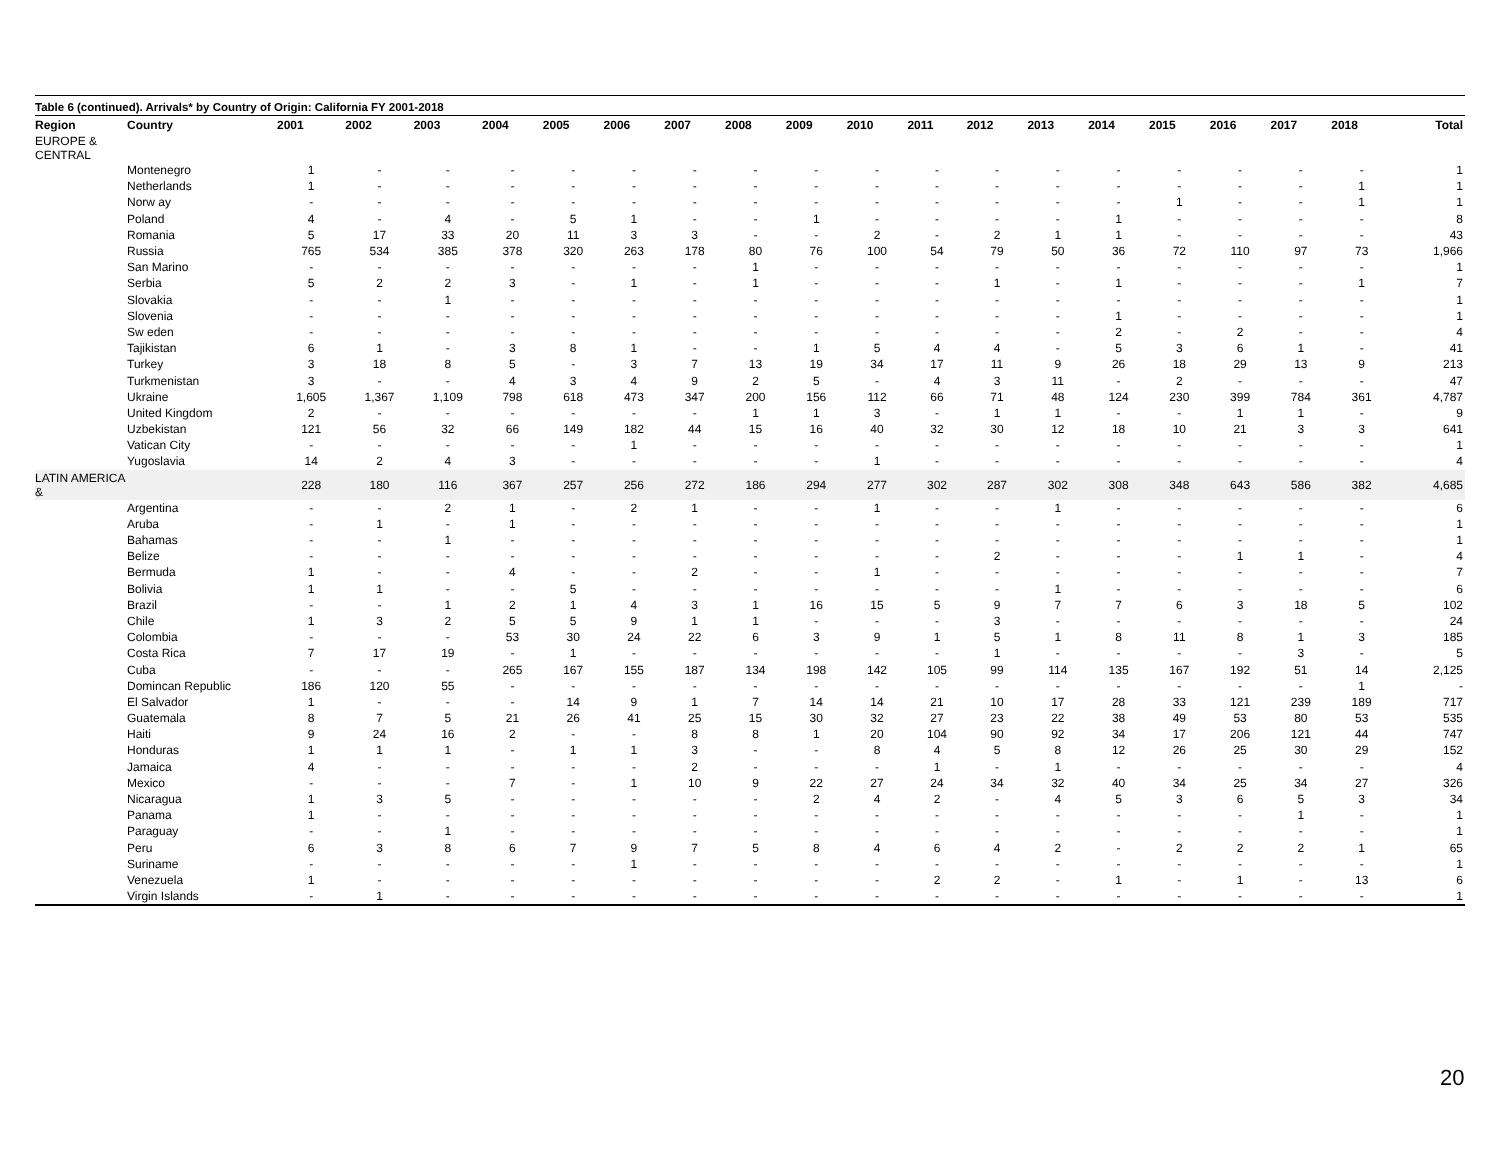Table 6 (continued). Arrivals* by Country of Origin: California FY 2001-2018
| Region | Country | 2001 | 2002 | 2003 | 2004 | 2005 | 2006 | 2007 | 2008 | 2009 | 2010 | 2011 | 2012 | 2013 | 2014 | 2015 | 2016 | 2017 | 2018 | Total |
| --- | --- | --- | --- | --- | --- | --- | --- | --- | --- | --- | --- | --- | --- | --- | --- | --- | --- | --- | --- | --- |
| EUROPE & CENTRAL | | | | | | | | | | | | | | | | | | | | |
| | Montenegro | 1 | - | - | - | - | - | - | - | - | - | - | - | - | - | - | - | - | - | 1 |
| | Netherlands | 1 | - | - | - | - | - | - | - | - | - | - | - | - | - | - | - | - | 1 | 1 |
| | Norw ay | - | - | - | - | - | - | - | - | - | - | - | - | - | - | 1 | - | - | 1 | 1 |
| | Poland | 4 | - | 4 | - | 5 | 1 | - | - | 1 | - | - | - | - | 1 | - | - | - | - | 8 |
| | Romania | 5 | 17 | 33 | 20 | 11 | 3 | 3 | - | - | 2 | - | 2 | 1 | 1 | - | - | - | - | 43 |
| | Russia | 765 | 534 | 385 | 378 | 320 | 263 | 178 | 80 | 76 | 100 | 54 | 79 | 50 | 36 | 72 | 110 | 97 | 73 | 1,966 |
| | San Marino | - | - | - | - | - | - | - | 1 | - | - | - | - | - | - | - | - | - | - | 1 |
| | Serbia | 5 | 2 | 2 | 3 | - | 1 | - | 1 | - | - | - | 1 | - | 1 | - | - | - | 1 | 7 |
| | Slovakia | - | - | 1 | - | - | - | - | - | - | - | - | - | - | - | - | - | - | - | 1 |
| | Slovenia | - | - | - | - | - | - | - | - | - | - | - | - | - | 1 | - | - | - | - | 1 |
| | Sw eden | - | - | - | - | - | - | - | - | - | - | - | - | - | 2 | - | 2 | - | - | 4 |
| | Tajikistan | 6 | 1 | - | 3 | 8 | 1 | - | - | 1 | 5 | 4 | 4 | - | 5 | 3 | 6 | 1 | - | 41 |
| | Turkey | 3 | 18 | 8 | 5 | - | 3 | 7 | 13 | 19 | 34 | 17 | 11 | 9 | 26 | 18 | 29 | 13 | 9 | 213 |
| | Turkmenistan | 3 | - | - | 4 | 3 | 4 | 9 | 2 | 5 | - | 4 | 3 | 11 | - | 2 | - | - | - | 47 |
| | Ukraine | 1,605 | 1,367 | 1,109 | 798 | 618 | 473 | 347 | 200 | 156 | 112 | 66 | 71 | 48 | 124 | 230 | 399 | 784 | 361 | 4,787 |
| | United Kingdom | 2 | - | - | - | - | - | - | 1 | 1 | 3 | - | 1 | 1 | - | - | 1 | 1 | - | 9 |
| | Uzbekistan | 121 | 56 | 32 | 66 | 149 | 182 | 44 | 15 | 16 | 40 | 32 | 30 | 12 | 18 | 10 | 21 | 3 | 3 | 641 |
| | Vatican City | - | - | - | - | - | 1 | - | - | - | - | - | - | - | - | - | - | - | - | 1 |
| | Yugoslavia | 14 | 2 | 4 | 3 | - | - | - | - | - | 1 | - | - | - | - | - | - | - | - | 4 |
| LATIN AMERICA & | | 228 | 180 | 116 | 367 | 257 | 256 | 272 | 186 | 294 | 277 | 302 | 287 | 302 | 308 | 348 | 643 | 586 | 382 | 4,685 |
| | Argentina | - | - | 2 | 1 | - | 2 | 1 | - | - | 1 | - | - | 1 | - | - | - | - | - | 6 |
| | Aruba | - | 1 | - | 1 | - | - | - | - | - | - | - | - | - | - | - | - | - | - | 1 |
| | Bahamas | - | - | 1 | - | - | - | - | - | - | - | - | - | - | - | - | - | - | - | 1 |
| | Belize | - | - | - | - | - | - | - | - | - | - | - | 2 | - | - | - | 1 | 1 | - | 4 |
| | Bermuda | 1 | - | - | 4 | - | - | 2 | - | - | 1 | - | - | - | - | - | - | - | - | 7 |
| | Bolivia | 1 | 1 | - | - | 5 | - | - | - | - | - | - | - | 1 | - | - | - | - | - | 6 |
| | Brazil | - | - | 1 | 2 | 1 | 4 | 3 | 1 | 16 | 15 | 5 | 9 | 7 | 7 | 6 | 3 | 18 | 5 | 102 |
| | Chile | 1 | 3 | 2 | 5 | 5 | 9 | 1 | 1 | - | - | - | 3 | - | - | - | - | - | - | 24 |
| | Colombia | - | - | - | 53 | 30 | 24 | 22 | 6 | 3 | 9 | 1 | 5 | 1 | 8 | 11 | 8 | 1 | 3 | 185 |
| | Costa Rica | 7 | 17 | 19 | - | 1 | - | - | - | - | - | - | 1 | - | - | - | - | 3 | - | 5 |
| | Cuba | - | - | - | 265 | 167 | 155 | 187 | 134 | 198 | 142 | 105 | 99 | 114 | 135 | 167 | 192 | 51 | 14 | 2,125 |
| | Domincan Republic | 186 | 120 | 55 | - | - | - | - | - | - | - | - | - | - | - | - | - | - | 1 | - |
| | El Salvador | 1 | - | - | - | 14 | 9 | 1 | 7 | 14 | 14 | 21 | 10 | 17 | 28 | 33 | 121 | 239 | 189 | 717 |
| | Guatemala | 8 | 7 | 5 | 21 | 26 | 41 | 25 | 15 | 30 | 32 | 27 | 23 | 22 | 38 | 49 | 53 | 80 | 53 | 535 |
| | Haiti | 9 | 24 | 16 | 2 | - | - | 8 | 8 | 1 | 20 | 104 | 90 | 92 | 34 | 17 | 206 | 121 | 44 | 747 |
| | Honduras | 1 | 1 | 1 | - | 1 | 1 | 3 | - | - | 8 | 4 | 5 | 8 | 12 | 26 | 25 | 30 | 29 | 152 |
| | Jamaica | 4 | - | - | - | - | - | 2 | - | - | - | 1 | - | 1 | - | - | - | - | - | 4 |
| | Mexico | - | - | - | 7 | - | 1 | 10 | 9 | 22 | 27 | 24 | 34 | 32 | 40 | 34 | 25 | 34 | 27 | 326 |
| | Nicaragua | 1 | 3 | 5 | - | - | - | - | - | 2 | 4 | 2 | - | 4 | 5 | 3 | 6 | 5 | 3 | 34 |
| | Panama | 1 | - | - | - | - | - | - | - | - | - | - | - | - | - | - | - | 1 | - | 1 |
| | Paraguay | - | - | 1 | - | - | - | - | - | - | - | - | - | - | - | - | - | - | - | 1 |
| | Peru | 6 | 3 | 8 | 6 | 7 | 9 | 7 | 5 | 8 | 4 | 6 | 4 | 2 | - | 2 | 2 | 2 | 1 | 65 |
| | Suriname | - | - | - | - | - | 1 | - | - | - | - | - | - | - | - | - | - | - | - | 1 |
| | Venezuela | 1 | - | - | - | - | - | - | - | - | - | 2 | 2 | - | 1 | - | 1 | - | 13 | 6 |
| | Virgin Islands | - | 1 | - | - | - | - | - | - | - | - | - | - | - | - | - | - | - | - | 1 |
20